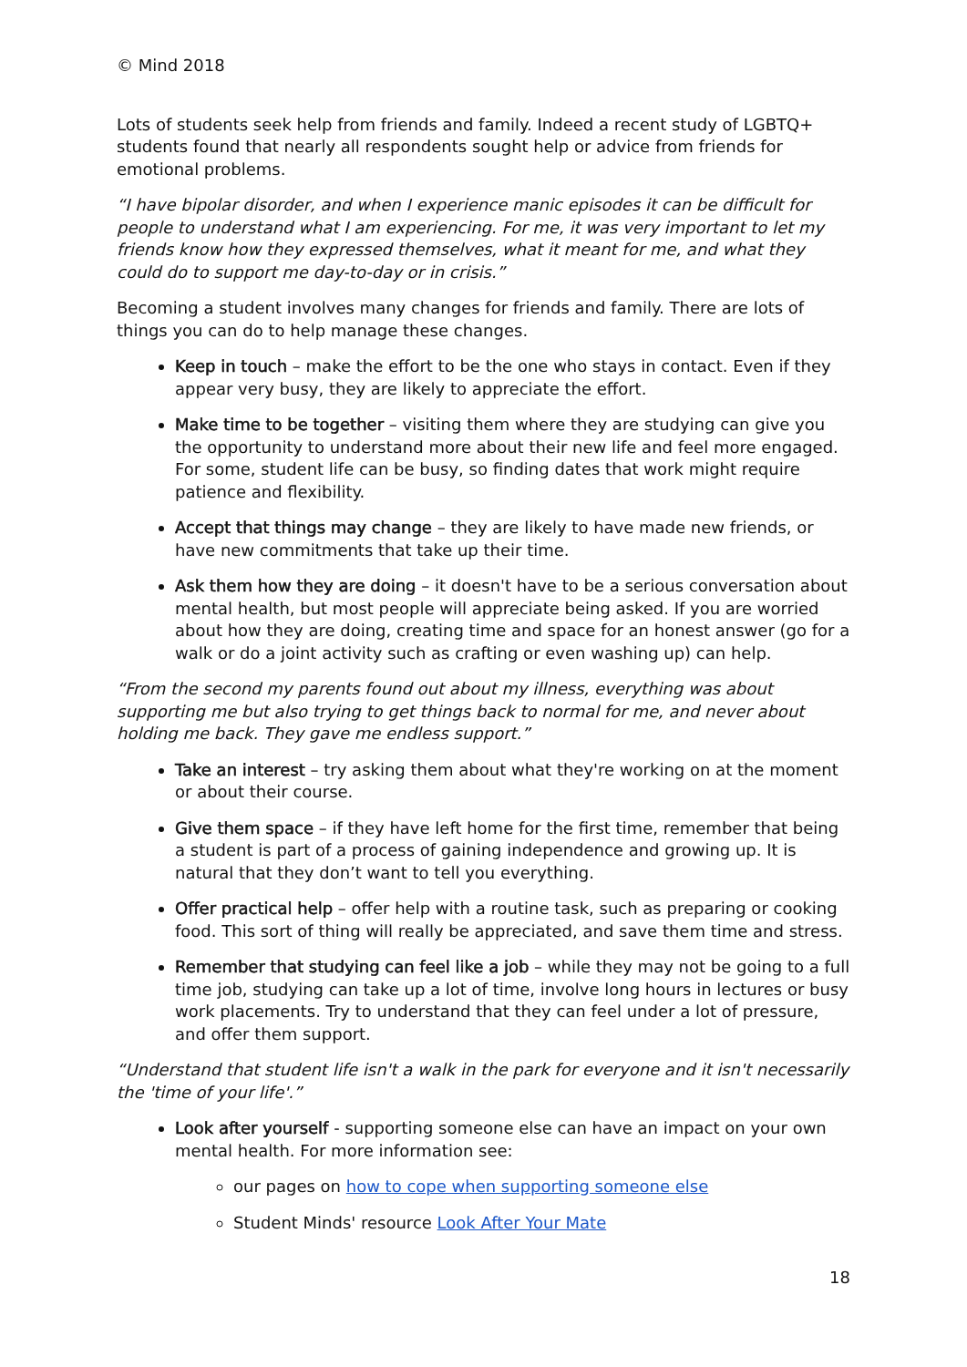© Mind 2018
Lots of students seek help from friends and family. Indeed a recent study of LGBTQ+ students found that nearly all respondents sought help or advice from friends for emotional problems.
“I have bipolar disorder, and when I experience manic episodes it can be difficult for people to understand what I am experiencing. For me, it was very important to let my friends know how they expressed themselves, what it meant for me, and what they could do to support me day-to-day or in crisis.”
Becoming a student involves many changes for friends and family. There are lots of things you can do to help manage these changes.
Keep in touch – make the effort to be the one who stays in contact. Even if they appear very busy, they are likely to appreciate the effort.
Make time to be together – visiting them where they are studying can give you the opportunity to understand more about their new life and feel more engaged. For some, student life can be busy, so finding dates that work might require patience and flexibility.
Accept that things may change – they are likely to have made new friends, or have new commitments that take up their time.
Ask them how they are doing – it doesn't have to be a serious conversation about mental health, but most people will appreciate being asked. If you are worried about how they are doing, creating time and space for an honest answer (go for a walk or do a joint activity such as crafting or even washing up) can help.
“From the second my parents found out about my illness, everything was about supporting me but also trying to get things back to normal for me, and never about holding me back. They gave me endless support.”
Take an interest – try asking them about what they're working on at the moment or about their course.
Give them space – if they have left home for the first time, remember that being a student is part of a process of gaining independence and growing up. It is natural that they don’t want to tell you everything.
Offer practical help – offer help with a routine task, such as preparing or cooking food. This sort of thing will really be appreciated, and save them time and stress.
Remember that studying can feel like a job – while they may not be going to a full time job, studying can take up a lot of time, involve long hours in lectures or busy work placements. Try to understand that they can feel under a lot of pressure, and offer them support.
“Understand that student life isn't a walk in the park for everyone and it isn't necessarily the 'time of your life'.”
Look after yourself - supporting someone else can have an impact on your own mental health. For more information see:
our pages on how to cope when supporting someone else
Student Minds' resource Look After Your Mate
18